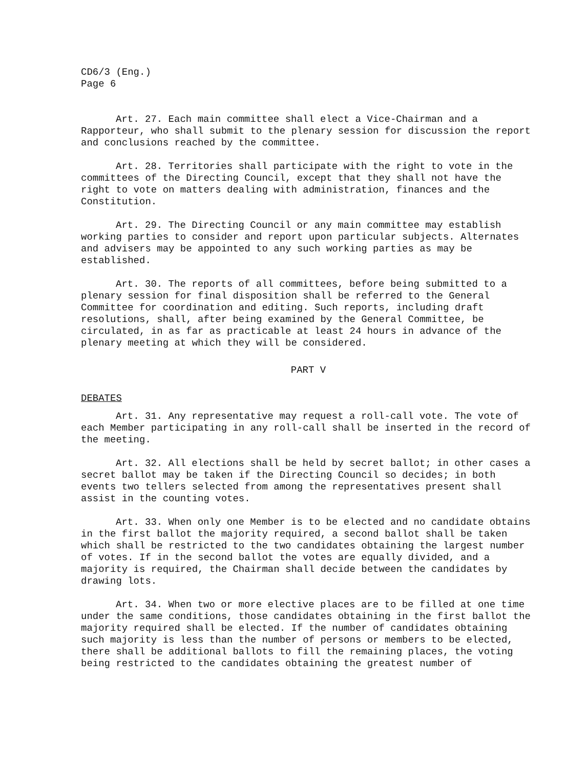CD6/3 (Eng.)
Page 6
Art. 27. Each main committee shall elect a Vice-Chairman and a Rapporteur, who shall submit to the plenary session for discussion the report and conclusions reached by the committee.
Art. 28. Territories shall participate with the right to vote in the committees of the Directing Council, except that they shall not have the right to vote on matters dealing with administration, finances and the Constitution.
Art. 29. The Directing Council or any main committee may establish working parties to consider and report upon particular subjects. Alternates and advisers may be appointed to any such working parties as may be established.
Art. 30. The reports of all committees, before being submitted to a plenary session for final disposition shall be referred to the General Committee for coordination and editing. Such reports, including draft resolutions, shall, after being examined by the General Committee, be circulated, in as far as practicable at least 24 hours in advance of the plenary meeting at which they will be considered.
PART V
DEBATES
Art. 31. Any representative may request a roll-call vote. The vote of each Member participating in any roll-call shall be inserted in the record of the meeting.
Art. 32. All elections shall be held by secret ballot; in other cases a secret ballot may be taken if the Directing Council so decides; in both events two tellers selected from among the representatives present shall assist in the counting votes.
Art. 33. When only one Member is to be elected and no candidate obtains in the first ballot the majority required, a second ballot shall be taken which shall be restricted to the two candidates obtaining the largest number of votes. If in the second ballot the votes are equally divided, and a majority is required, the Chairman shall decide between the candidates by drawing lots.
Art. 34. When two or more elective places are to be filled at one time under the same conditions, those candidates obtaining in the first ballot the majority required shall be elected. If the number of candidates obtaining such majority is less than the number of persons or members to be elected, there shall be additional ballots to fill the remaining places, the voting being restricted to the candidates obtaining the greatest number of